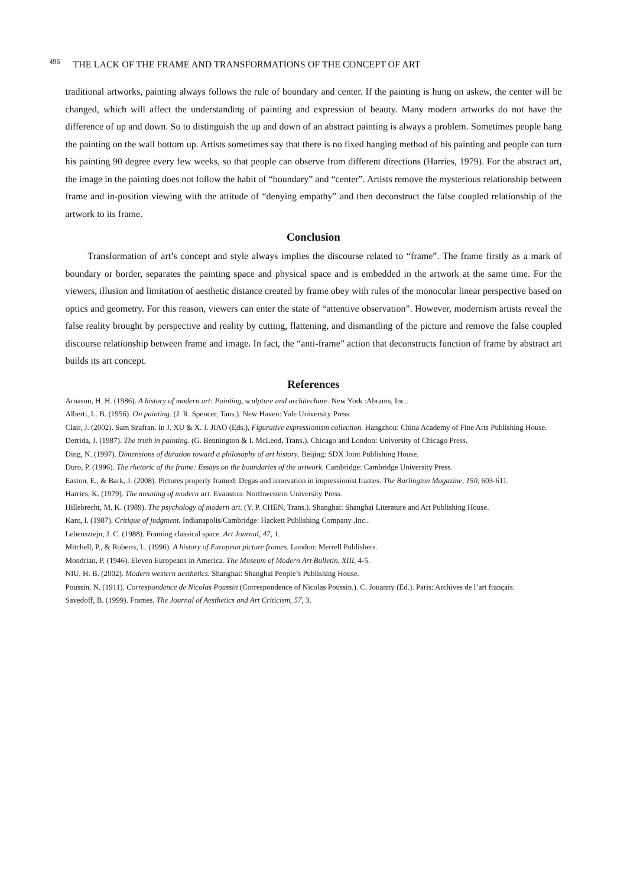496 THE LACK OF THE FRAME AND TRANSFORMATIONS OF THE CONCEPT OF ART
traditional artworks, painting always follows the rule of boundary and center. If the painting is hung on askew, the center will be changed, which will affect the understanding of painting and expression of beauty. Many modern artworks do not have the difference of up and down. So to distinguish the up and down of an abstract painting is always a problem. Sometimes people hang the painting on the wall bottom up. Artists sometimes say that there is no fixed hanging method of his painting and people can turn his painting 90 degree every few weeks, so that people can observe from different directions (Harries, 1979). For the abstract art, the image in the painting does not follow the habit of “boundary” and “center”. Artists remove the mysterious relationship between frame and in-position viewing with the attitude of “denying empathy” and then deconstruct the false coupled relationship of the artwork to its frame.
Conclusion
Transformation of art’s concept and style always implies the discourse related to “frame”. The frame firstly as a mark of boundary or border, separates the painting space and physical space and is embedded in the artwork at the same time. For the viewers, illusion and limitation of aesthetic distance created by frame obey with rules of the monocular linear perspective based on optics and geometry. For this reason, viewers can enter the state of “attentive observation”. However, modernism artists reveal the false reality brought by perspective and reality by cutting, flattening, and dismantling of the picture and remove the false coupled discourse relationship between frame and image. In fact, the “anti-frame” action that deconstructs function of frame by abstract art builds its art concept.
References
Arnason, H. H. (1986). A history of modern art: Painting, sculpture and architechure. New York :Abrams, Inc..
Alberti, L. B. (1956). On painting. (J. R. Spencer, Tans.). New Haven: Yale University Press.
Clair, J. (2002). Sam Szafran. In J. XU & X. J. JIAO (Eds.), Figurative expressionism collection. Hangzhou: China Academy of Fine Arts Publishing House.
Derrida, J. (1987). The truth in painting. (G. Bennington & I. McLeod, Trans.). Chicago and London: University of Chicago Press.
Ding, N. (1997). Dimensions of duration toward a philosophy of art history. Beijing: SDX Joint Publishing House.
Duro, P. (1996). The rhetoric of the frame: Essays on the boundaries of the artwork. Cambridge: Cambridge University Press.
Easton, E., & Bark, J. (2008). Pictures properly framed: Degas and innovation in impressionist frames. The Burlington Magazine, 150, 603-611.
Harries, K. (1979). The meaning of modern art. Evanston: Northwestern University Press.
Hillebrecht, M. K. (1989). The psychology of modern art. (Y. P. CHEN, Trans.). Shanghai: Shanghai Literature and Art Publishing House.
Kant, I. (1987). Critique of judgment. Indianapolis/Cambridge: Hackett Publishing Company ,Inc..
Lebensztejn, J. C. (1988). Framing classical space. Art Journal, 47, 1.
Mitchell, P., & Roberts, L. (1996). A history of European picture frames. London: Merrell Publishers.
Mondrian, P. (1946). Eleven Europeans in America. The Museum of Modern Art Bulletin, XIII, 4-5.
NIU, H. B. (2002). Modern western aesthetics. Shanghai: Shanghai People’s Publishing House.
Poussin, N. (1911). Correspondence de Nicolas Poussin (Correspondence of Nicolas Poussin.). C. Jouanny (Ed.). Paris: Archives de l’art français.
Savedoff, B. (1999). Frames. The Journal of Aesthetics and Art Criticism, 57, 3.